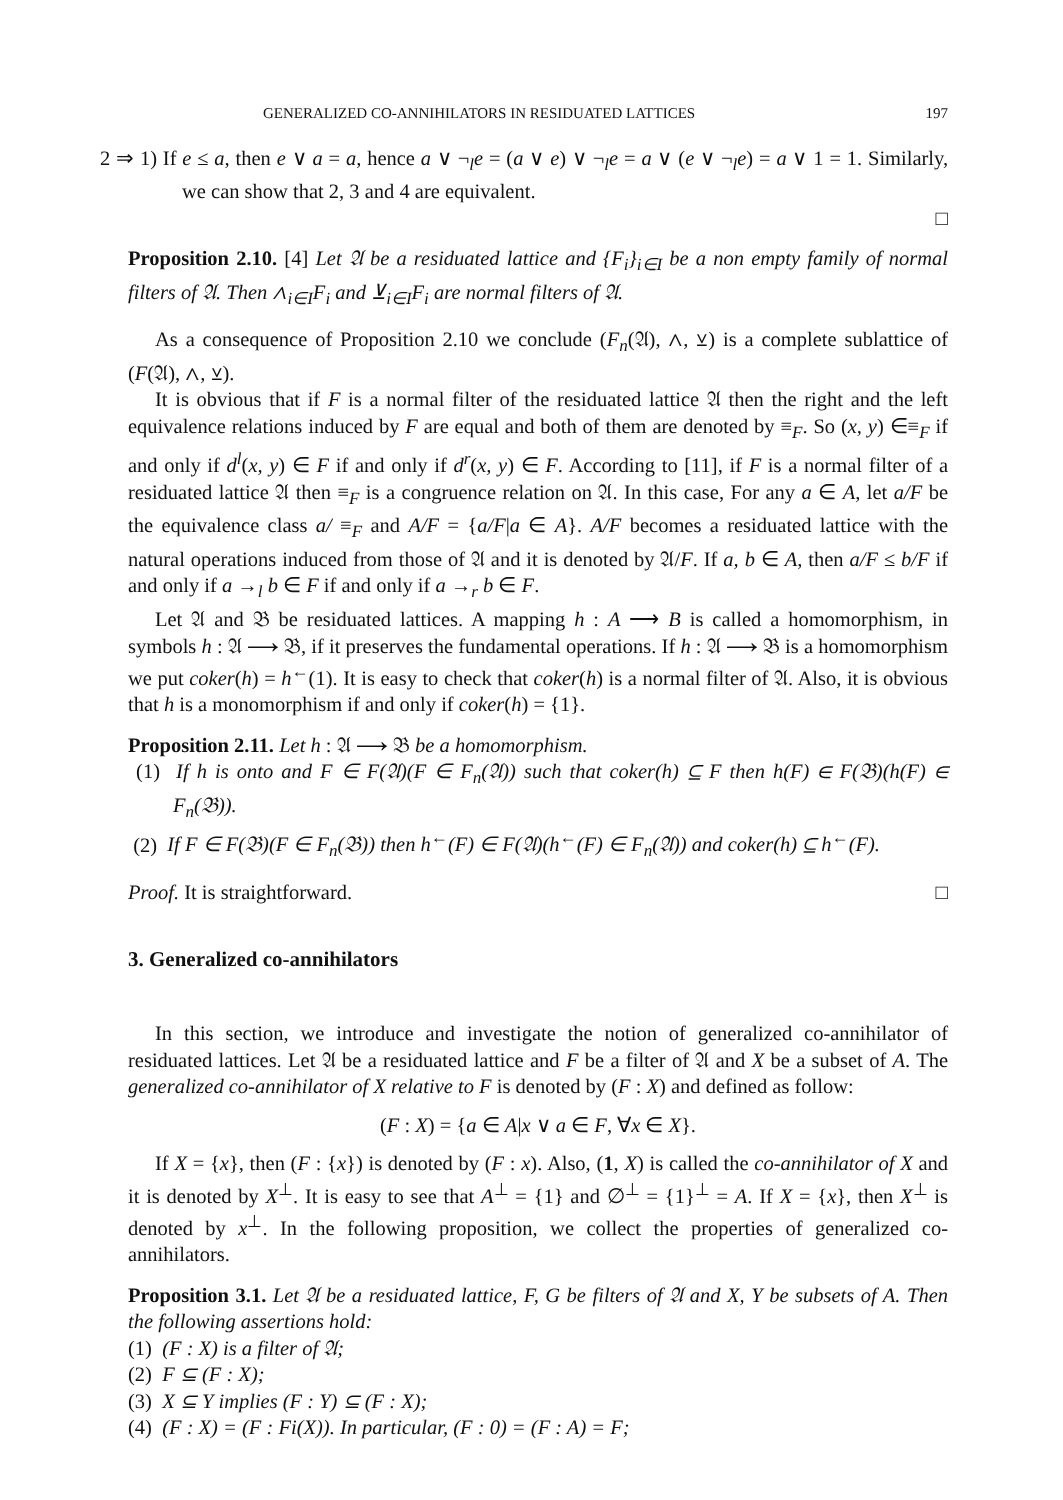GENERALIZED CO-ANNIHILATORS IN RESIDUATED LATTICES 197
2 ⇒ 1) If e ≤ a, then e ∨ a = a, hence a ∨ ¬<sub>l</sub>e = (a ∨ e) ∨ ¬<sub>l</sub>e = a ∨ (e ∨ ¬<sub>l</sub>e) = a ∨ 1 = 1. Similarly, we can show that 2, 3 and 4 are equivalent.
□
Proposition 2.10. [4] Let 𝔄 be a residuated lattice and {F<sub>i</sub>}<sub>i∈I</sub> be a non empty family of normal filters of 𝔄. Then ∧<sub>i∈I</sub>F<sub>i</sub> and ⊻<sub>i∈I</sub>F<sub>i</sub> are normal filters of 𝔄.
As a consequence of Proposition 2.10 we conclude (F<sub>n</sub>(𝔄), ∧, ⊻) is a complete sublattice of (F(𝔄), ∧, ⊻).
It is obvious that if F is a normal filter of the residuated lattice 𝔄 then the right and the left equivalence relations induced by F are equal and both of them are denoted by ≡<sub>F</sub>. So (x, y) ∈≡<sub>F</sub> if and only if d<sup>l</sup>(x, y) ∈ F if and only if d<sup>r</sup>(x, y) ∈ F. According to [11], if F is a normal filter of a residuated lattice 𝔄 then ≡<sub>F</sub> is a congruence relation on 𝔄. In this case, For any a ∈ A, let a/F be the equivalence class a/ ≡<sub>F</sub> and A/F = {a/F|a ∈ A}. A/F becomes a residuated lattice with the natural operations induced from those of 𝔄 and it is denoted by 𝔄/F. If a, b ∈ A, then a/F ≤ b/F if and only if a →<sub>l</sub> b ∈ F if and only if a →<sub>r</sub> b ∈ F.
Let 𝔄 and 𝔅 be residuated lattices. A mapping h : A ⟶ B is called a homomorphism, in symbols h : 𝔄 ⟶ 𝔅, if it preserves the fundamental operations. If h : 𝔄 ⟶ 𝔅 is a homomorphism we put coker(h) = h<sup>←</sup>(1). It is easy to check that coker(h) is a normal filter of 𝔄. Also, it is obvious that h is a monomorphism if and only if coker(h) = {1}.
Proposition 2.11. Let h : 𝔄 ⟶ 𝔅 be a homomorphism.
(1) If h is onto and F ∈ F(𝔄)(F ∈ F<sub>n</sub>(𝔄)) such that coker(h) ⊆ F then h(F) ∈ F(𝔅)(h(F) ∈ F<sub>n</sub>(𝔅)).
(2) If F ∈ F(𝔅)(F ∈ F<sub>n</sub>(𝔅)) then h<sup>←</sup>(F) ∈ F(𝔄)(h<sup>←</sup>(F) ∈ F<sub>n</sub>(𝔄)) and coker(h) ⊆ h<sup>←</sup>(F).
Proof. It is straightforward. □
3. Generalized co-annihilators
In this section, we introduce and investigate the notion of generalized co-annihilator of residuated lattices. Let 𝔄 be a residuated lattice and F be a filter of 𝔄 and X be a subset of A. The generalized co-annihilator of X relative to F is denoted by (F : X) and defined as follow:
(F : X) = {a ∈ A|x ∨ a ∈ F, ∀x ∈ X}.
If X = {x}, then (F : {x}) is denoted by (F : x). Also, (1, X) is called the co-annihilator of X and it is denoted by X<sup>⊥</sup>. It is easy to see that A<sup>⊥</sup> = {1} and ∅<sup>⊥</sup> = {1}<sup>⊥</sup> = A. If X = {x}, then X<sup>⊥</sup> is denoted by x<sup>⊥</sup>. In the following proposition, we collect the properties of generalized co-annihilators.
Proposition 3.1. Let 𝔄 be a residuated lattice, F, G be filters of 𝔄 and X, Y be subsets of A. Then the following assertions hold:
(1) (F : X) is a filter of 𝔄;
(2) F ⊆ (F : X);
(3) X ⊆ Y implies (F : Y) ⊆ (F : X);
(4) (F : X) = (F : Fi(X)). In particular, (F : 0) = (F : A) = F;